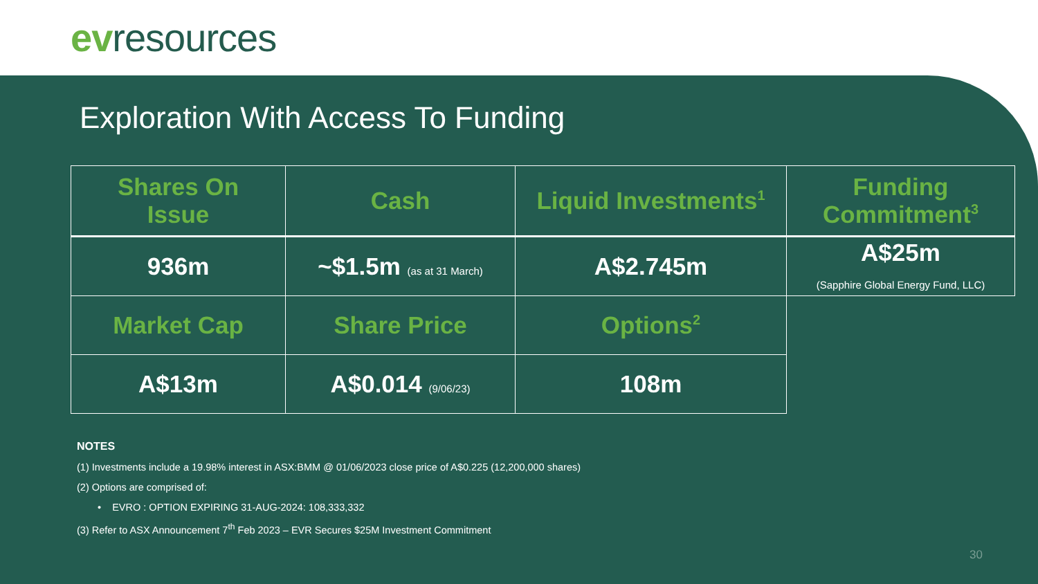evresources
Exploration With Access To Funding
| Shares On Issue | Cash | Liquid Investments<sup>1</sup> | Funding Commitment<sup>3</sup> |
| --- | --- | --- | --- |
| 936m | ~$1.5m (as at 31 March) | A$2.745m | A$25m (Sapphire Global Energy Fund, LLC) |
| Market Cap | Share Price | Options<sup>2</sup> | |
| A$13m | A$0.014 (9/06/23) | 108m | |
NOTES
(1) Investments include a 19.98% interest in ASX:BMM @ 01/06/2023 close price of A$0.225 (12,200,000 shares)
(2) Options are comprised of:
• EVRO : OPTION EXPIRING 31-AUG-2024: 108,333,332
(3) Refer to ASX Announcement 7<sup>th</sup> Feb 2023 – EVR Secures $25M Investment Commitment
30